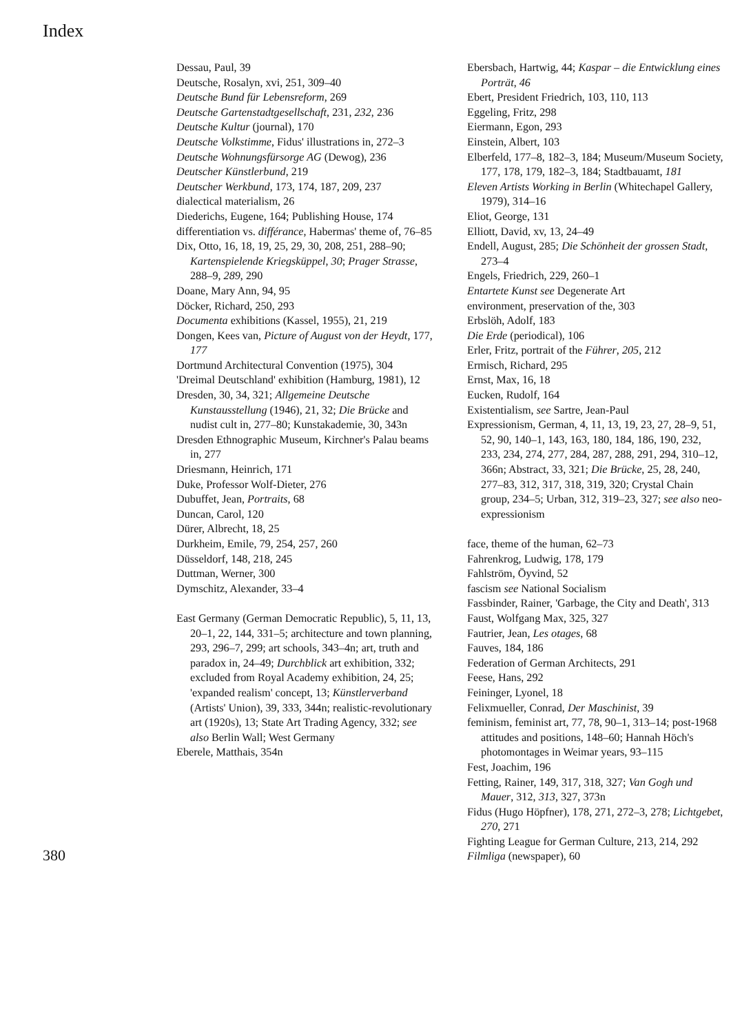Index
380
Dessau, Paul, 39
Deutsche, Rosalyn, xvi, 251, 309–40
Deutsche Bund für Lebensreform, 269
Deutsche Gartenstadtgesellschaft, 231, 232, 236
Deutsche Kultur (journal), 170
Deutsche Volkstimme, Fidus' illustrations in, 272–3
Deutsche Wohnungsfürsorge AG (Dewog), 236
Deutscher Künstlerbund, 219
Deutscher Werkbund, 173, 174, 187, 209, 237
dialectical materialism, 26
Diederichs, Eugene, 164; Publishing House, 174
differentiation vs. différance, Habermas' theme of, 76–85
Dix, Otto, 16, 18, 19, 25, 29, 30, 208, 251, 288–90; Kartenspielende Kriegsküppel, 30; Prager Strasse, 288–9, 289, 290
Doane, Mary Ann, 94, 95
Döcker, Richard, 250, 293
Documenta exhibitions (Kassel, 1955), 21, 219
Dongen, Kees van, Picture of August von der Heydt, 177, 177
Dortmund Architectural Convention (1975), 304
'Dreimal Deutschland' exhibition (Hamburg, 1981), 12
Dresden, 30, 34, 321; Allgemeine Deutsche Kunstausstellung (1946), 21, 32; Die Brücke and nudist cult in, 277–80; Kunstakademie, 30, 343n
Dresden Ethnographic Museum, Kirchner's Palau beams in, 277
Driesmann, Heinrich, 171
Duke, Professor Wolf-Dieter, 276
Dubuffet, Jean, Portraits, 68
Duncan, Carol, 120
Dürer, Albrecht, 18, 25
Durkheim, Emile, 79, 254, 257, 260
Düsseldorf, 148, 218, 245
Duttman, Werner, 300
Dymschitz, Alexander, 33–4
East Germany (German Democratic Republic), 5, 11, 13, 20–1, 22, 144, 331–5; architecture and town planning, 293, 296–7, 299; art schools, 343–4n; art, truth and paradox in, 24–49; Durchblick art exhibition, 332; excluded from Royal Academy exhibition, 24, 25; 'expanded realism' concept, 13; Künstlerverband (Artists' Union), 39, 333, 344n; realistic-revolutionary art (1920s), 13; State Art Trading Agency, 332; see also Berlin Wall; West Germany
Eberele, Matthais, 354n
Ebersbach, Hartwig, 44; Kaspar – die Entwicklung eines Porträt, 46
Ebert, President Friedrich, 103, 110, 113
Eggeling, Fritz, 298
Eiermann, Egon, 293
Einstein, Albert, 103
Elberfeld, 177–8, 182–3, 184; Museum/Museum Society, 177, 178, 179, 182–3, 184; Stadtbauamt, 181
Eleven Artists Working in Berlin (Whitechapel Gallery, 1979), 314–16
Eliot, George, 131
Elliott, David, xv, 13, 24–49
Endell, August, 285; Die Schönheit der grossen Stadt, 273–4
Engels, Friedrich, 229, 260–1
Entartete Kunst see Degenerate Art
environment, preservation of the, 303
Erbslöh, Adolf, 183
Die Erde (periodical), 106
Erler, Fritz, portrait of the Führer, 205, 212
Ermisch, Richard, 295
Ernst, Max, 16, 18
Eucken, Rudolf, 164
Existentialism, see Sartre, Jean-Paul
Expressionism, German, 4, 11, 13, 19, 23, 27, 28–9, 51, 52, 90, 140–1, 143, 163, 180, 184, 186, 190, 232, 233, 234, 274, 277, 284, 287, 288, 291, 294, 310–12, 366n; Abstract, 33, 321; Die Brücke, 25, 28, 240, 277–83, 312, 317, 318, 319, 320; Crystal Chain group, 234–5; Urban, 312, 319–23, 327; see also neo-expressionism
face, theme of the human, 62–73
Fahrenkrog, Ludwig, 178, 179
Fahlström, Öyvind, 52
fascism see National Socialism
Fassbinder, Rainer, 'Garbage, the City and Death', 313
Faust, Wolfgang Max, 325, 327
Fautrier, Jean, Les otages, 68
Fauves, 184, 186
Federation of German Architects, 291
Feese, Hans, 292
Feininger, Lyonel, 18
Felixmueller, Conrad, Der Maschinist, 39
feminism, feminist art, 77, 78, 90–1, 313–14; post-1968 attitudes and positions, 148–60; Hannah Höch's photomontages in Weimar years, 93–115
Fest, Joachim, 196
Fetting, Rainer, 149, 317, 318, 327; Van Gogh und Mauer, 312, 313, 327, 373n
Fidus (Hugo Höpfner), 178, 271, 272–3, 278; Lichtgebet, 270, 271
Fighting League for German Culture, 213, 214, 292
Filmliga (newspaper), 60